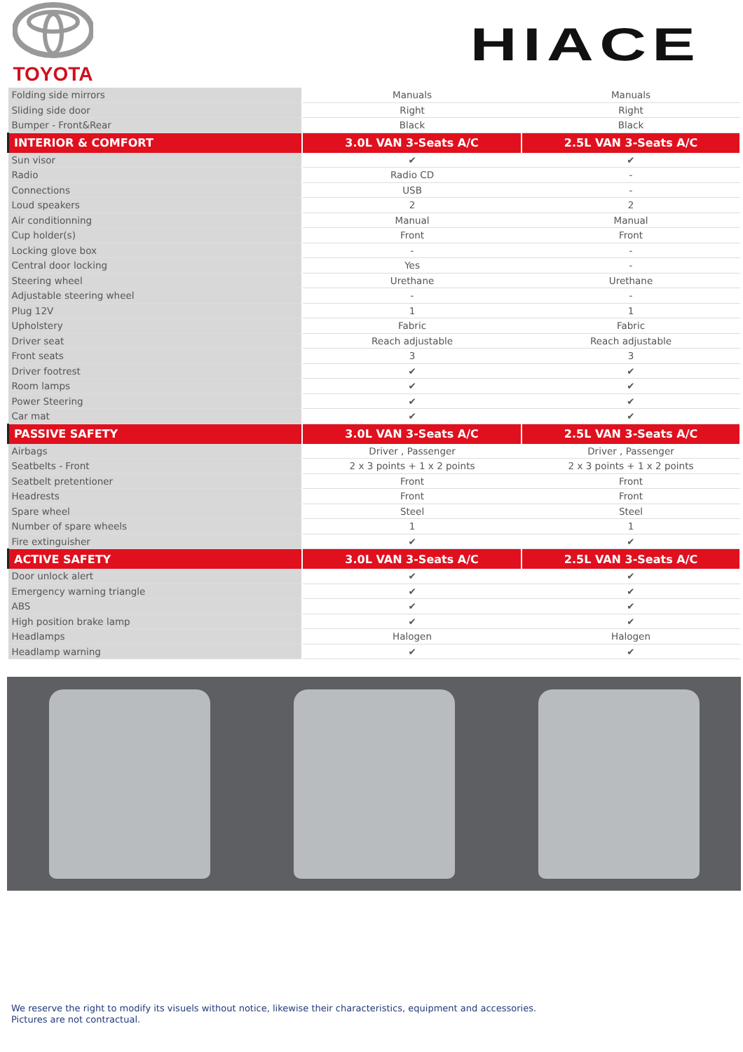TOYOTA
HIACE
| Folding side mirrors | Manuals | Manuals |
| Sliding side door | Right | Right |
| Bumper - Front&Rear | Black | Black |
| INTERIOR & COMFORT | 3.0L VAN 3-Seats A/C | 2.5L VAN 3-Seats A/C |
| Sun visor | ✔ | ✔ |
| Radio | Radio CD | - |
| Connections | USB | - |
| Loud speakers | 2 | 2 |
| Air conditionning | Manual | Manual |
| Cup holder(s) | Front | Front |
| Locking glove box | - | - |
| Central door locking | Yes | - |
| Steering wheel | Urethane | Urethane |
| Adjustable steering wheel | - | - |
| Plug 12V | 1 | 1 |
| Upholstery | Fabric | Fabric |
| Driver seat | Reach adjustable | Reach adjustable |
| Front seats | 3 | 3 |
| Driver footrest | ✔ | ✔ |
| Room lamps | ✔ | ✔ |
| Power Steering | ✔ | ✔ |
| Car mat | ✔ | ✔ |
| PASSIVE SAFETY | 3.0L VAN 3-Seats A/C | 2.5L VAN 3-Seats A/C |
| Airbags | Driver , Passenger | Driver , Passenger |
| Seatbelts - Front | 2 x 3 points + 1 x 2 points | 2 x 3 points + 1 x 2 points |
| Seatbelt pretentioner | Front | Front |
| Headrests | Front | Front |
| Spare wheel | Steel | Steel |
| Number of spare wheels | 1 | 1 |
| Fire extinguisher | ✔ | ✔ |
| ACTIVE SAFETY | 3.0L VAN 3-Seats A/C | 2.5L VAN 3-Seats A/C |
| Door unlock alert | ✔ | ✔ |
| Emergency warning triangle | ✔ | ✔ |
| ABS | ✔ | ✔ |
| High position brake lamp | ✔ | ✔ |
| Headlamps | Halogen | Halogen |
| Headlamp warning | ✔ | ✔ |
We reserve the right to modify its visuels without notice, likewise their characteristics, equipment and accessories.
Pictures are not contractual.